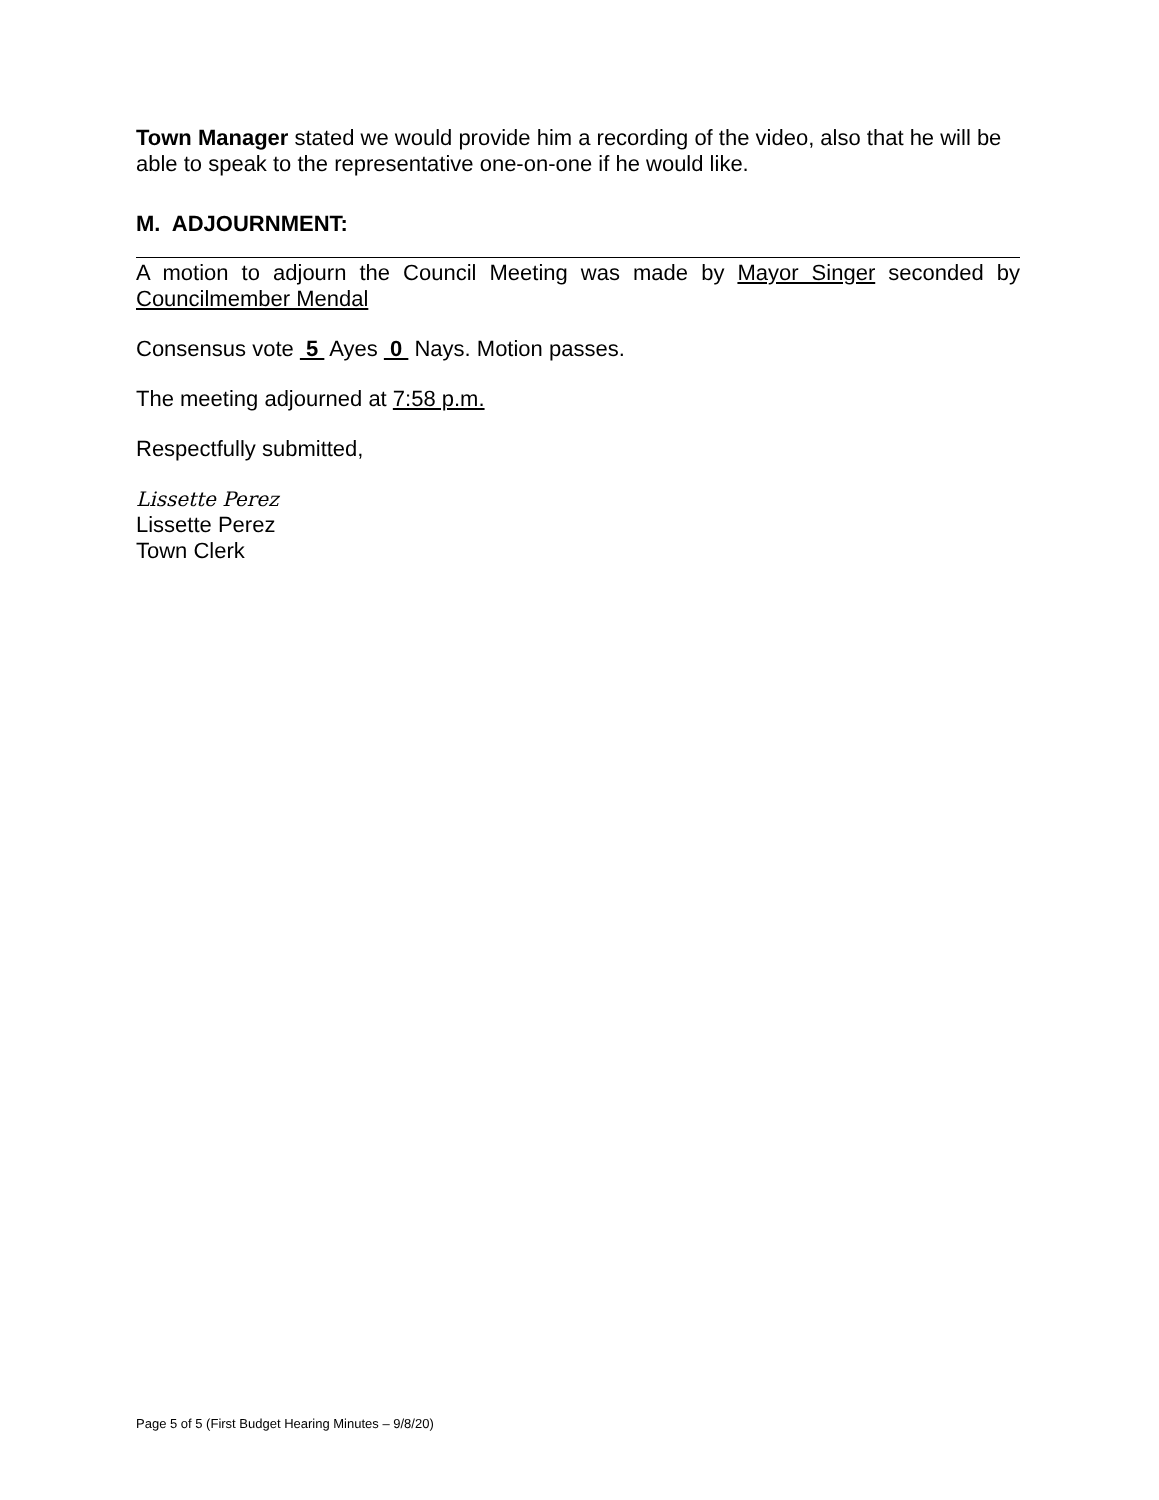Town Manager stated we would provide him a recording of the video, also that he will be able to speak to the representative one-on-one if he would like.
M. ADJOURNMENT:
A motion to adjourn the Council Meeting was made by Mayor Singer seconded by Councilmember Mendal
Consensus vote 5 Ayes 0 Nays. Motion passes.
The meeting adjourned at 7:58 p.m.
Respectfully submitted,
Lissette Perez
Lissette Perez
Town Clerk
Page 5 of 5 (First Budget Hearing Minutes – 9/8/20)